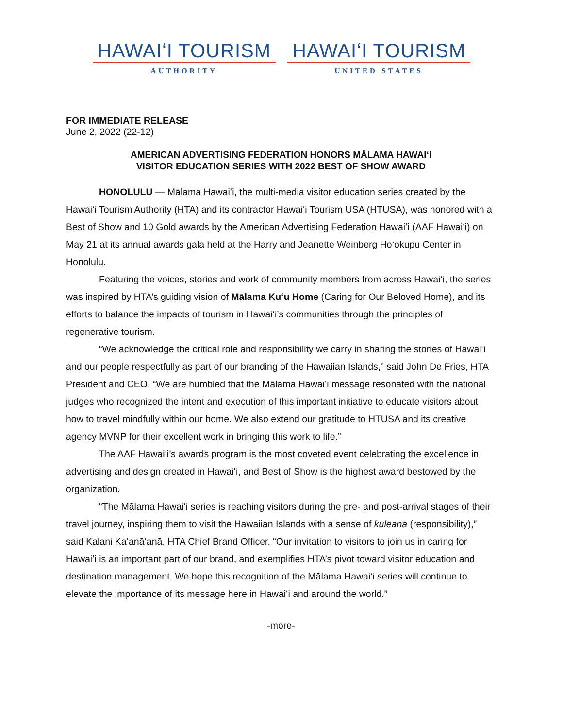HAWAIʻI TOURISM
AUTHORITY
HAWAIʻI TOURISM
UNITED STATES
FOR IMMEDIATE RELEASE
June 2, 2022 (22-12)
AMERICAN ADVERTISING FEDERATION HONORS MĀLAMA HAWAIʻI
VISITOR EDUCATION SERIES WITH 2022 BEST OF SHOW AWARD
HONOLULU — Mālama Hawaiʻi, the multi-media visitor education series created by the Hawaiʻi Tourism Authority (HTA) and its contractor Hawaiʻi Tourism USA (HTUSA), was honored with a Best of Show and 10 Gold awards by the American Advertising Federation Hawaiʻi (AAF Hawaiʻi) on May 21 at its annual awards gala held at the Harry and Jeanette Weinberg Hoʻokupu Center in Honolulu.
Featuring the voices, stories and work of community members from across Hawaiʻi, the series was inspired by HTA’s guiding vision of Mālama Kuʻu Home (Caring for Our Beloved Home), and its efforts to balance the impacts of tourism in Hawaiʻi’s communities through the principles of regenerative tourism.
“We acknowledge the critical role and responsibility we carry in sharing the stories of Hawaiʻi and our people respectfully as part of our branding of the Hawaiian Islands,” said John De Fries, HTA President and CEO. “We are humbled that the Mālama Hawaiʻi message resonated with the national judges who recognized the intent and execution of this important initiative to educate visitors about how to travel mindfully within our home. We also extend our gratitude to HTUSA and its creative agency MVNP for their excellent work in bringing this work to life.”
The AAF Hawaiʻi’s awards program is the most coveted event celebrating the excellence in advertising and design created in Hawaiʻi, and Best of Show is the highest award bestowed by the organization.
“The Mālama Hawaiʻi series is reaching visitors during the pre- and post-arrival stages of their travel journey, inspiring them to visit the Hawaiian Islands with a sense of kuleana (responsibility),” said Kalani Kaʻanāʻanā, HTA Chief Brand Officer. “Our invitation to visitors to join us in caring for Hawaiʻi is an important part of our brand, and exemplifies HTA’s pivot toward visitor education and destination management. We hope this recognition of the Mālama Hawaiʻi series will continue to elevate the importance of its message here in Hawaiʻi and around the world.”
-more-